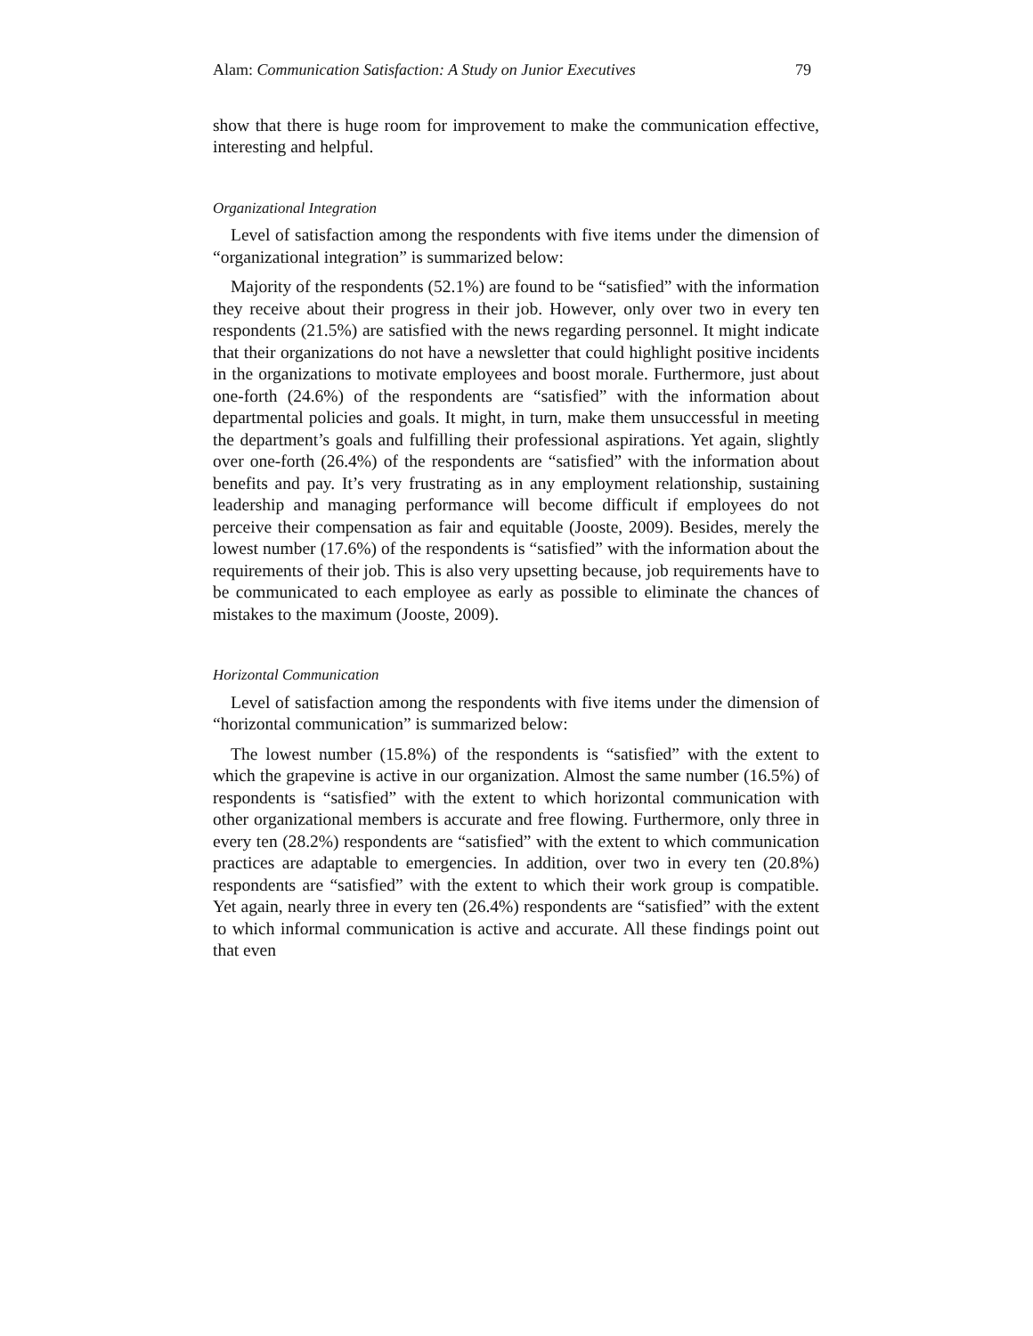Alam: Communication Satisfaction: A Study on Junior Executives 79
show that there is huge room for improvement to make the communication effective, interesting and helpful.
Organizational Integration
Level of satisfaction among the respondents with five items under the dimension of “organizational integration” is summarized below:
Majority of the respondents (52.1%) are found to be “satisfied” with the information they receive about their progress in their job. However, only over two in every ten respondents (21.5%) are satisfied with the news regarding personnel. It might indicate that their organizations do not have a newsletter that could highlight positive incidents in the organizations to motivate employees and boost morale. Furthermore, just about one-forth (24.6%) of the respondents are “satisfied” with the information about departmental policies and goals. It might, in turn, make them unsuccessful in meeting the department’s goals and fulfilling their professional aspirations. Yet again, slightly over one-forth (26.4%) of the respondents are “satisfied” with the information about benefits and pay. It’s very frustrating as in any employment relationship, sustaining leadership and managing performance will become difficult if employees do not perceive their compensation as fair and equitable (Jooste, 2009). Besides, merely the lowest number (17.6%) of the respondents is “satisfied” with the information about the requirements of their job. This is also very upsetting because, job requirements have to be communicated to each employee as early as possible to eliminate the chances of mistakes to the maximum (Jooste, 2009).
Horizontal Communication
Level of satisfaction among the respondents with five items under the dimension of “horizontal communication” is summarized below:
The lowest number (15.8%) of the respondents is “satisfied” with the extent to which the grapevine is active in our organization. Almost the same number (16.5%) of respondents is “satisfied” with the extent to which horizontal communication with other organizational members is accurate and free flowing. Furthermore, only three in every ten (28.2%) respondents are “satisfied” with the extent to which communication practices are adaptable to emergencies. In addition, over two in every ten (20.8%) respondents are “satisfied” with the extent to which their work group is compatible. Yet again, nearly three in every ten (26.4%) respondents are “satisfied” with the extent to which informal communication is active and accurate. All these findings point out that even